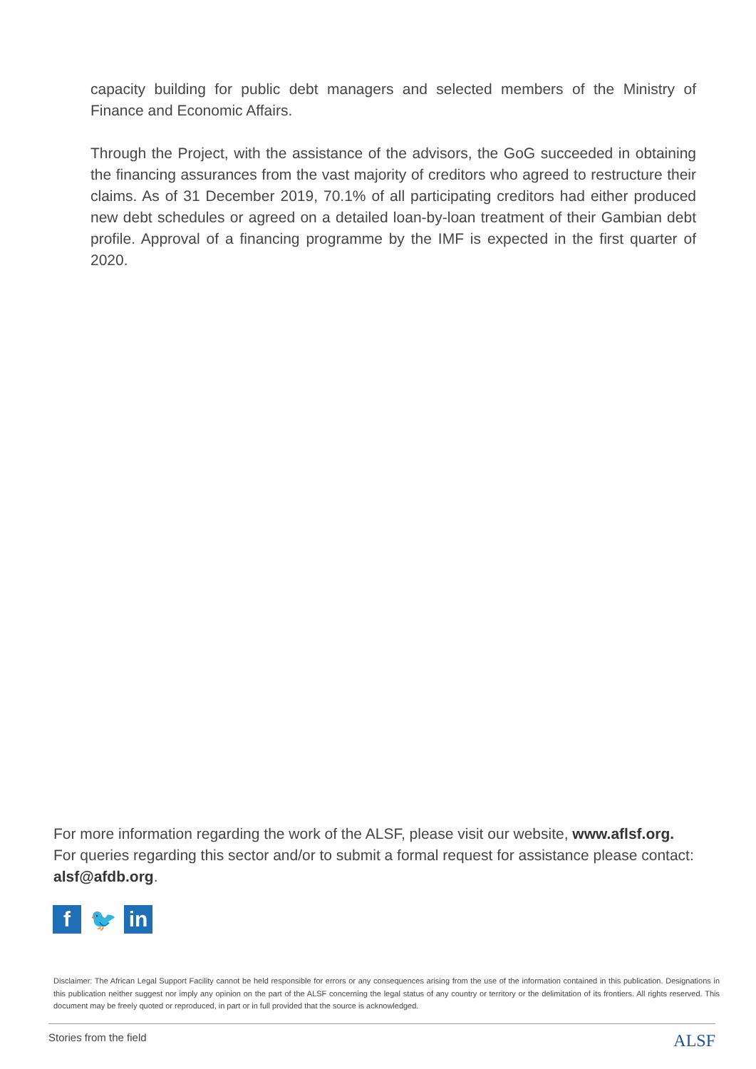capacity building for public debt managers and selected members of the Ministry of Finance and Economic Affairs.
Through the Project, with the assistance of the advisors, the GoG succeeded in obtaining the financing assurances from the vast majority of creditors who agreed to restructure their claims. As of 31 December 2019, 70.1% of all participating creditors had either produced new debt schedules or agreed on a detailed loan-by-loan treatment of their Gambian debt profile. Approval of a financing programme by the IMF is expected in the first quarter of 2020.
For more information regarding the work of the ALSF, please visit our website, www.aflsf.org.
For queries regarding this sector and/or to submit a formal request for assistance please contact: alsf@afdb.org.
f 🐦 in
Disclaimer: The African Legal Support Facility cannot be held responsible for errors or any consequences arising from the use of the information contained in this publication. Designations in this publication neither suggest nor imply any opinion on the part of the ALSF concerning the legal status of any country or territory or the delimitation of its frontiers. All rights reserved. This document may be freely quoted or reproduced, in part or in full provided that the source is acknowledged.
Stories from the field ALSF